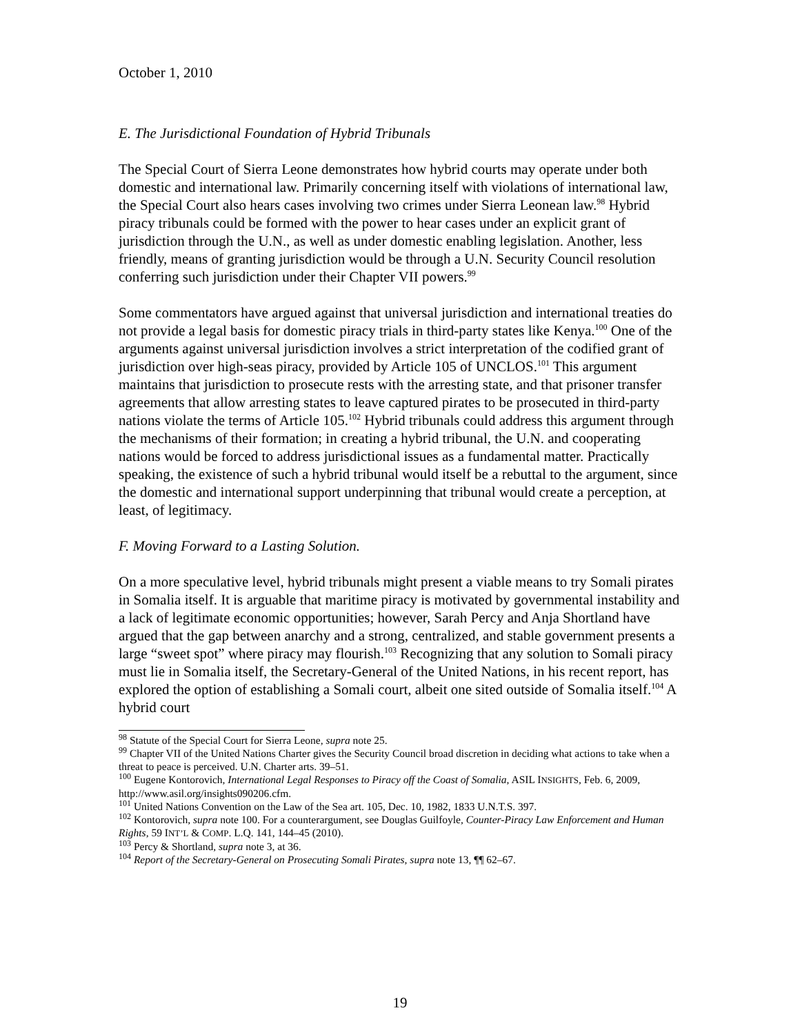October 1, 2010
E. The Jurisdictional Foundation of Hybrid Tribunals
The Special Court of Sierra Leone demonstrates how hybrid courts may operate under both domestic and international law. Primarily concerning itself with violations of international law, the Special Court also hears cases involving two crimes under Sierra Leonean law.<sup>98</sup> Hybrid piracy tribunals could be formed with the power to hear cases under an explicit grant of jurisdiction through the U.N., as well as under domestic enabling legislation. Another, less friendly, means of granting jurisdiction would be through a U.N. Security Council resolution conferring such jurisdiction under their Chapter VII powers.<sup>99</sup>
Some commentators have argued against that universal jurisdiction and international treaties do not provide a legal basis for domestic piracy trials in third-party states like Kenya.<sup>100</sup> One of the arguments against universal jurisdiction involves a strict interpretation of the codified grant of jurisdiction over high-seas piracy, provided by Article 105 of UNCLOS.<sup>101</sup> This argument maintains that jurisdiction to prosecute rests with the arresting state, and that prisoner transfer agreements that allow arresting states to leave captured pirates to be prosecuted in third-party nations violate the terms of Article 105.<sup>102</sup> Hybrid tribunals could address this argument through the mechanisms of their formation; in creating a hybrid tribunal, the U.N. and cooperating nations would be forced to address jurisdictional issues as a fundamental matter. Practically speaking, the existence of such a hybrid tribunal would itself be a rebuttal to the argument, since the domestic and international support underpinning that tribunal would create a perception, at least, of legitimacy.
F. Moving Forward to a Lasting Solution.
On a more speculative level, hybrid tribunals might present a viable means to try Somali pirates in Somalia itself. It is arguable that maritime piracy is motivated by governmental instability and a lack of legitimate economic opportunities; however, Sarah Percy and Anja Shortland have argued that the gap between anarchy and a strong, centralized, and stable government presents a large “sweet spot” where piracy may flourish.<sup>103</sup> Recognizing that any solution to Somali piracy must lie in Somalia itself, the Secretary-General of the United Nations, in his recent report, has explored the option of establishing a Somali court, albeit one sited outside of Somalia itself.<sup>104</sup> A hybrid court
<sup>98</sup> Statute of the Special Court for Sierra Leone, supra note 25.
<sup>99</sup> Chapter VII of the United Nations Charter gives the Security Council broad discretion in deciding what actions to take when a threat to peace is perceived. U.N. Charter arts. 39–51.
<sup>100</sup> Eugene Kontorovich, International Legal Responses to Piracy off the Coast of Somalia, ASIL INSIGHTS, Feb. 6, 2009, http://www.asil.org/insights090206.cfm.
<sup>101</sup> United Nations Convention on the Law of the Sea art. 105, Dec. 10, 1982, 1833 U.N.T.S. 397.
<sup>102</sup> Kontorovich, supra note 100. For a counterargument, see Douglas Guilfoyle, Counter-Piracy Law Enforcement and Human Rights, 59 INT’L & COMP. L.Q. 141, 144–45 (2010).
<sup>103</sup> Percy & Shortland, supra note 3, at 36.
<sup>104</sup> Report of the Secretary-General on Prosecuting Somali Pirates, supra note 13, ¶¶ 62–67.
19